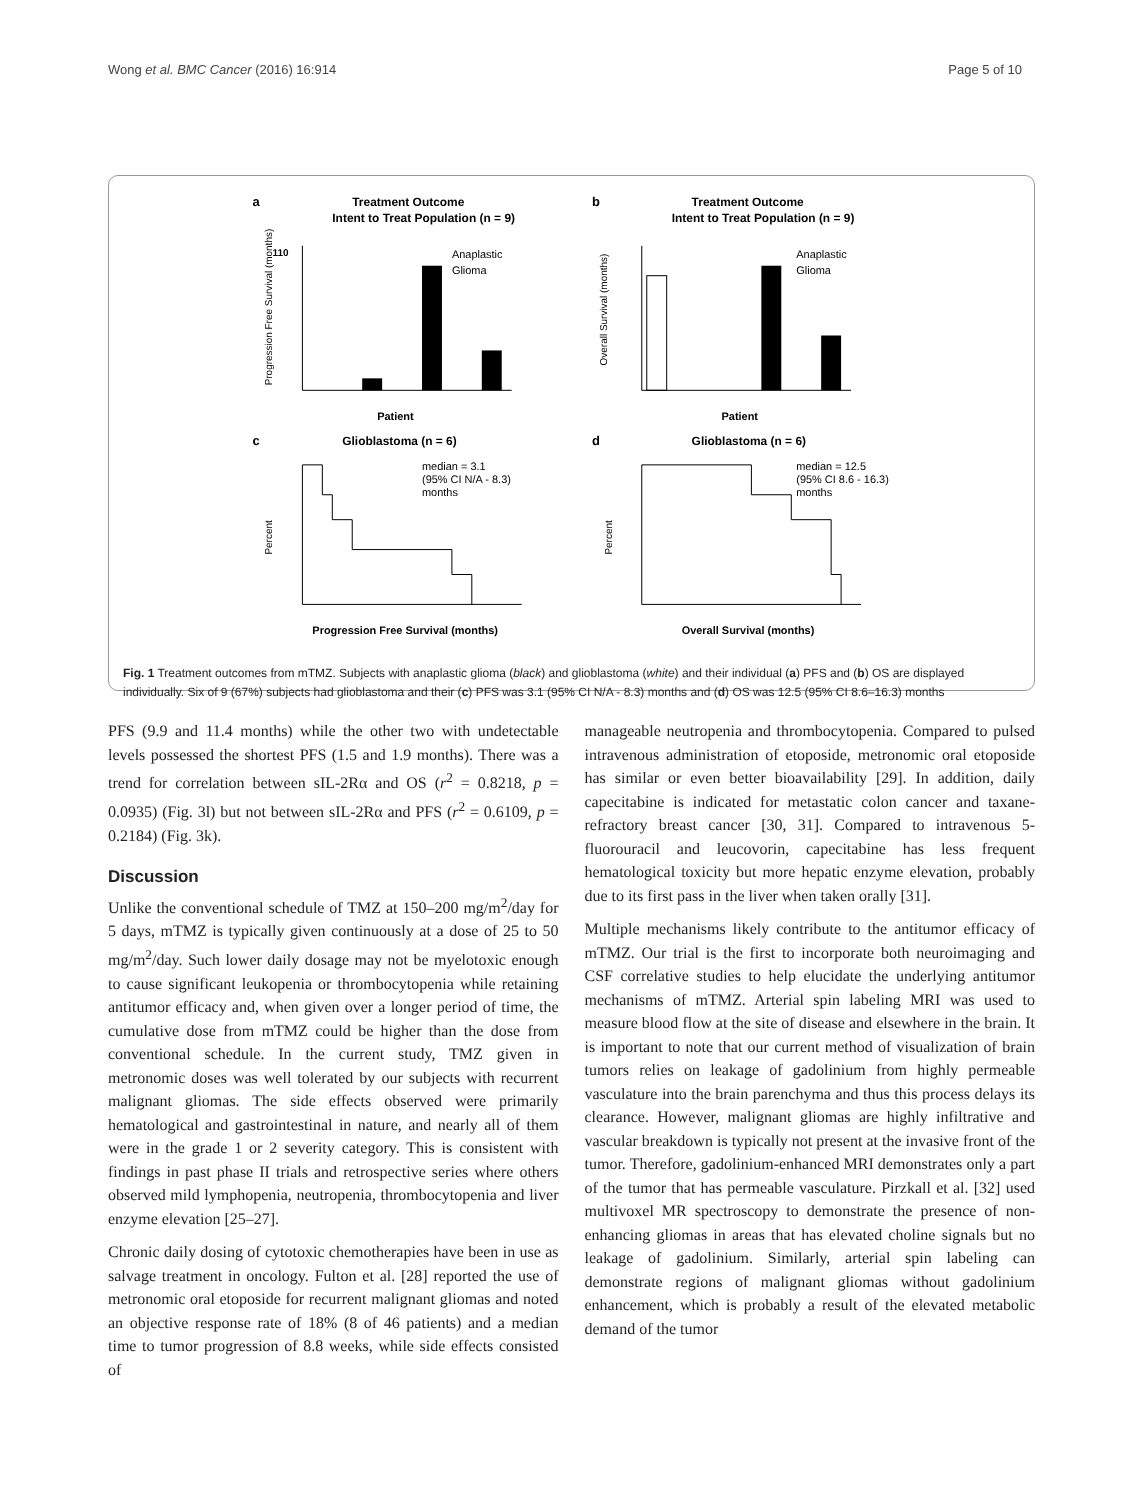Wong et al. BMC Cancer (2016) 16:914 Page 5 of 10
a
Treatment Outcome
Intent to Treat Population (n = 9)
110
Anaplastic
Glioma
Patient
Progression Free Survival (months)
b
Treatment Outcome
Intent to Treat Population (n = 9)
Anaplastic
Glioma
Patient
Overall Survival (months)
c
Glioblastoma (n = 6)
median = 3.1
(95% CI N/A - 8.3)
months
Progression Free Survival (months)
Percent
d
Glioblastoma (n = 6)
median = 12.5
(95% CI 8.6 - 16.3)
months
Overall Survival (months)
Percent
Fig. 1 Treatment outcomes from mTMZ. Subjects with anaplastic glioma (black) and glioblastoma (white) and their individual (a) PFS and (b) OS are displayed individually. Six of 9 (67%) subjects had glioblastoma and their (c) PFS was 3.1 (95% CI N/A - 8.3) months and (d) OS was 12.5 (95% CI 8.6–16.3) months
PFS (9.9 and 11.4 months) while the other two with undetectable levels possessed the shortest PFS (1.5 and 1.9 months). There was a trend for correlation between sIL-2Rα and OS (r<sup>2</sup> = 0.8218, p = 0.0935) (Fig. 3l) but not between sIL-2Rα and PFS (r<sup>2</sup> = 0.6109, p = 0.2184) (Fig. 3k).
Discussion
Unlike the conventional schedule of TMZ at 150–200 mg/m<sup>2</sup>/day for 5 days, mTMZ is typically given continuously at a dose of 25 to 50 mg/m<sup>2</sup>/day. Such lower daily dosage may not be myelotoxic enough to cause significant leukopenia or thrombocytopenia while retaining antitumor efficacy and, when given over a longer period of time, the cumulative dose from mTMZ could be higher than the dose from conventional schedule. In the current study, TMZ given in metronomic doses was well tolerated by our subjects with recurrent malignant gliomas. The side effects observed were primarily hematological and gastrointestinal in nature, and nearly all of them were in the grade 1 or 2 severity category. This is consistent with findings in past phase II trials and retrospective series where others observed mild lymphopenia, neutropenia, thrombocytopenia and liver enzyme elevation [25–27].
Chronic daily dosing of cytotoxic chemotherapies have been in use as salvage treatment in oncology. Fulton et al. [28] reported the use of metronomic oral etoposide for recurrent malignant gliomas and noted an objective response rate of 18% (8 of 46 patients) and a median time to tumor progression of 8.8 weeks, while side effects consisted of
manageable neutropenia and thrombocytopenia. Compared to pulsed intravenous administration of etoposide, metronomic oral etoposide has similar or even better bioavailability [29]. In addition, daily capecitabine is indicated for metastatic colon cancer and taxane-refractory breast cancer [30, 31]. Compared to intravenous 5-fluorouracil and leucovorin, capecitabine has less frequent hematological toxicity but more hepatic enzyme elevation, probably due to its first pass in the liver when taken orally [31].
Multiple mechanisms likely contribute to the antitumor efficacy of mTMZ. Our trial is the first to incorporate both neuroimaging and CSF correlative studies to help elucidate the underlying antitumor mechanisms of mTMZ. Arterial spin labeling MRI was used to measure blood flow at the site of disease and elsewhere in the brain. It is important to note that our current method of visualization of brain tumors relies on leakage of gadolinium from highly permeable vasculature into the brain parenchyma and thus this process delays its clearance. However, malignant gliomas are highly infiltrative and vascular breakdown is typically not present at the invasive front of the tumor. Therefore, gadolinium-enhanced MRI demonstrates only a part of the tumor that has permeable vasculature. Pirzkall et al. [32] used multivoxel MR spectroscopy to demonstrate the presence of non-enhancing gliomas in areas that has elevated choline signals but no leakage of gadolinium. Similarly, arterial spin labeling can demonstrate regions of malignant gliomas without gadolinium enhancement, which is probably a result of the elevated metabolic demand of the tumor